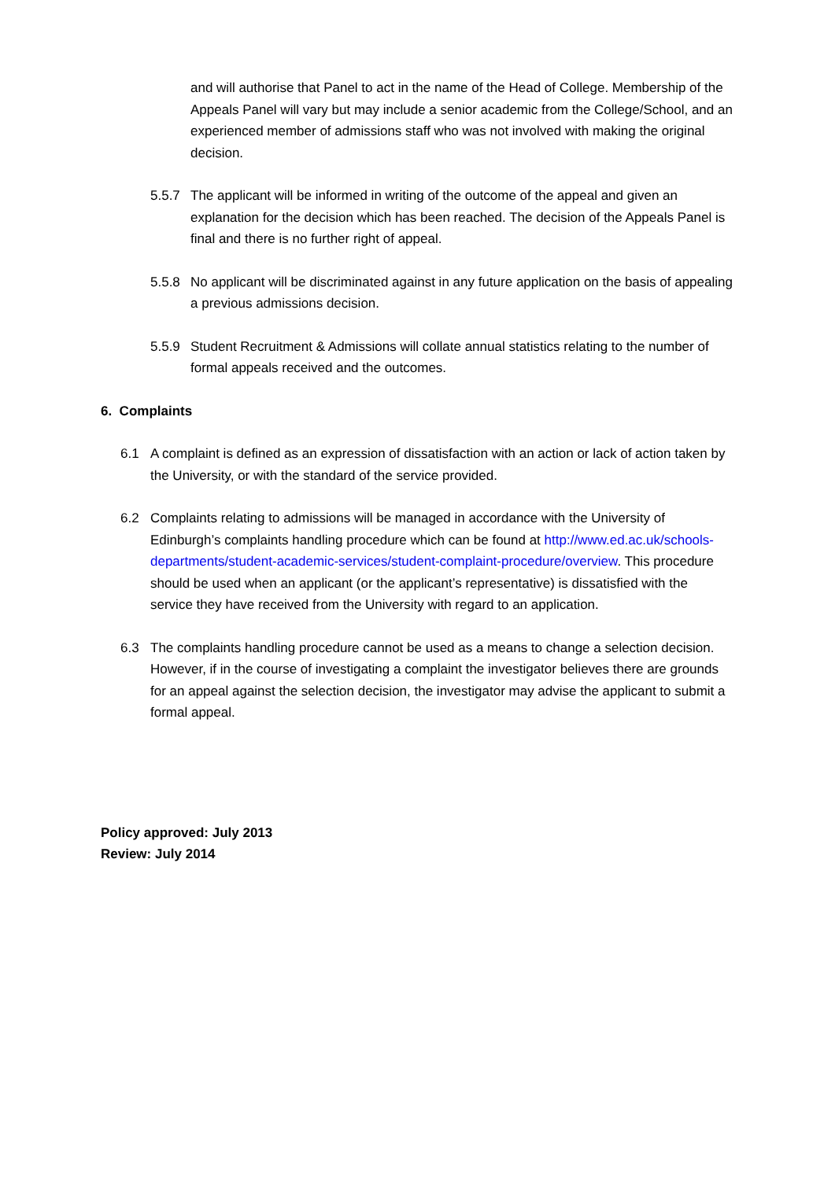and will authorise that Panel to act in the name of the Head of College. Membership of the Appeals Panel will vary but may include a senior academic from the College/School, and an experienced member of admissions staff who was not involved with making the original decision.
5.5.7 The applicant will be informed in writing of the outcome of the appeal and given an explanation for the decision which has been reached. The decision of the Appeals Panel is final and there is no further right of appeal.
5.5.8 No applicant will be discriminated against in any future application on the basis of appealing a previous admissions decision.
5.5.9 Student Recruitment & Admissions will collate annual statistics relating to the number of formal appeals received and the outcomes.
6. Complaints
6.1 A complaint is defined as an expression of dissatisfaction with an action or lack of action taken by the University, or with the standard of the service provided.
6.2 Complaints relating to admissions will be managed in accordance with the University of Edinburgh’s complaints handling procedure which can be found at http://www.ed.ac.uk/schools-departments/student-academic-services/student-complaint-procedure/overview. This procedure should be used when an applicant (or the applicant’s representative) is dissatisfied with the service they have received from the University with regard to an application.
6.3 The complaints handling procedure cannot be used as a means to change a selection decision. However, if in the course of investigating a complaint the investigator believes there are grounds for an appeal against the selection decision, the investigator may advise the applicant to submit a formal appeal.
Policy approved: July 2013
Review: July 2014